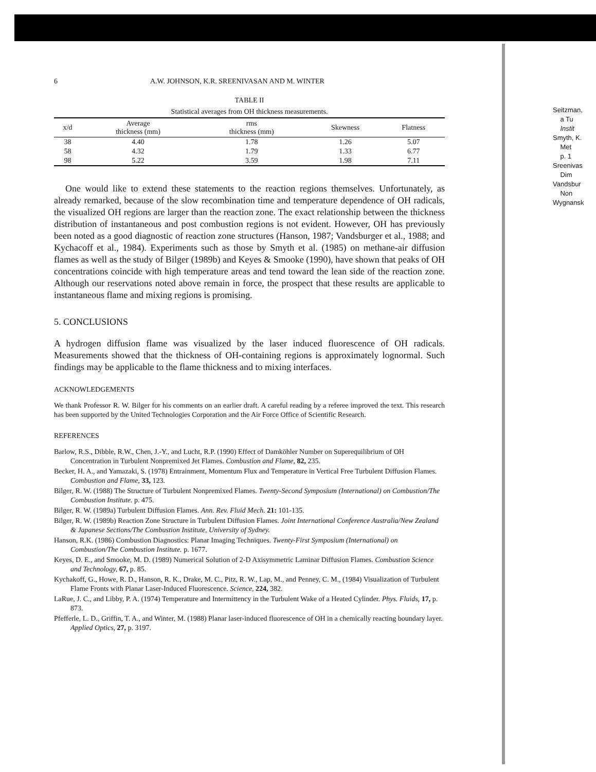6 A.W. JOHNSON, K.R. SREENIVASAN AND M. WINTER
TABLE II
Statistical averages from OH thickness measurements.
| x/d | Average thickness (mm) | rms thickness (mm) | Skewness | Flatness |
| --- | --- | --- | --- | --- |
| 38 | 4.40 | 1.78 | 1.26 | 5.07 |
| 58 | 4.32 | 1.79 | 1.33 | 6.77 |
| 98 | 5.22 | 3.59 | 1.98 | 7.11 |
One would like to extend these statements to the reaction regions themselves. Unfortunately, as already remarked, because of the slow recombination time and temperature dependence of OH radicals, the visualized OH regions are larger than the reaction zone. The exact relationship between the thickness distribution of instantaneous and post combustion regions is not evident. However, OH has previously been noted as a good diagnostic of reaction zone structures (Hanson, 1987; Vandsburger et al., 1988; and Kychacoff et al., 1984). Experiments such as those by Smyth et al. (1985) on methane-air diffusion flames as well as the study of Bilger (1989b) and Keyes & Smooke (1990), have shown that peaks of OH concentrations coincide with high temperature areas and tend toward the lean side of the reaction zone. Although our reservations noted above remain in force, the prospect that these results are applicable to instantaneous flame and mixing regions is promising.
5. CONCLUSIONS
A hydrogen diffusion flame was visualized by the laser induced fluorescence of OH radicals. Measurements showed that the thickness of OH-containing regions is approximately lognormal. Such findings may be applicable to the flame thickness and to mixing interfaces.
ACKNOWLEDGEMENTS
We thank Professor R. W. Bilger for his comments on an earlier draft. A careful reading by a referee improved the text. This research has been supported by the United Technologies Corporation and the Air Force Office of Scientific Research.
REFERENCES
Barlow, R.S., Dibble, R.W., Chen, J.-Y., and Lucht, R.P. (1990) Effect of Damköhler Number on Superequilibrium of OH Concentration in Turbulent Nonpremixed Jet Flames. Combustion and Flame, 82, 235.
Becker, H. A., and Yamazaki, S. (1978) Entrainment, Momentum Flux and Temperature in Vertical Free Turbulent Diffusion Flames. Combustion and Flame, 33, 123.
Bilger, R. W. (1988) The Structure of Turbulent Nonpremixed Flames. Twenty-Second Symposium (International) on Combustion/The Combustion Institute. p. 475.
Bilger, R. W. (1989a) Turbulent Diffusion Flames. Ann. Rev. Fluid Mech. 21: 101-135.
Bilger, R. W. (1989b) Reaction Zone Structure in Turbulent Diffusion Flames. Joint International Conference Australia/New Zealand & Japanese Sections/The Combustion Institute, University of Sydney.
Hanson, R.K. (1986) Combustion Diagnostics: Planar Imaging Techniques. Twenty-First Symposium (International) on Combustion/The Combustion Institute. p. 1677.
Keyes, D. E., and Smooke, M. D. (1989) Numerical Solution of 2-D Axisymmetric Laminar Diffusion Flames. Combustion Science and Technology, 67, p. 85.
Kychakoff, G., Howe, R. D., Hanson, R. K., Drake, M. C., Pitz, R. W., Lap, M., and Penney, C. M., (1984) Visualization of Turbulent Flame Fronts with Planar Laser-Induced Fluorescence. Science, 224, 382.
LaRue, J. C., and Libby, P. A. (1974) Temperature and Intermittency in the Turbulent Wake of a Heated Cylinder. Phys. Fluids, 17, p. 873.
Pfefferle, L. D., Griffin, T. A., and Winter, M. (1988) Planar laser-induced fluorescence of OH in a chemically reacting boundary layer. Applied Optics, 27, p. 3197.
Seitzman,
a Tu
Instit
Smyth, K.
Met
p. 1
Sreenivas
Dim
Vandsbur
Non
Wygnansk